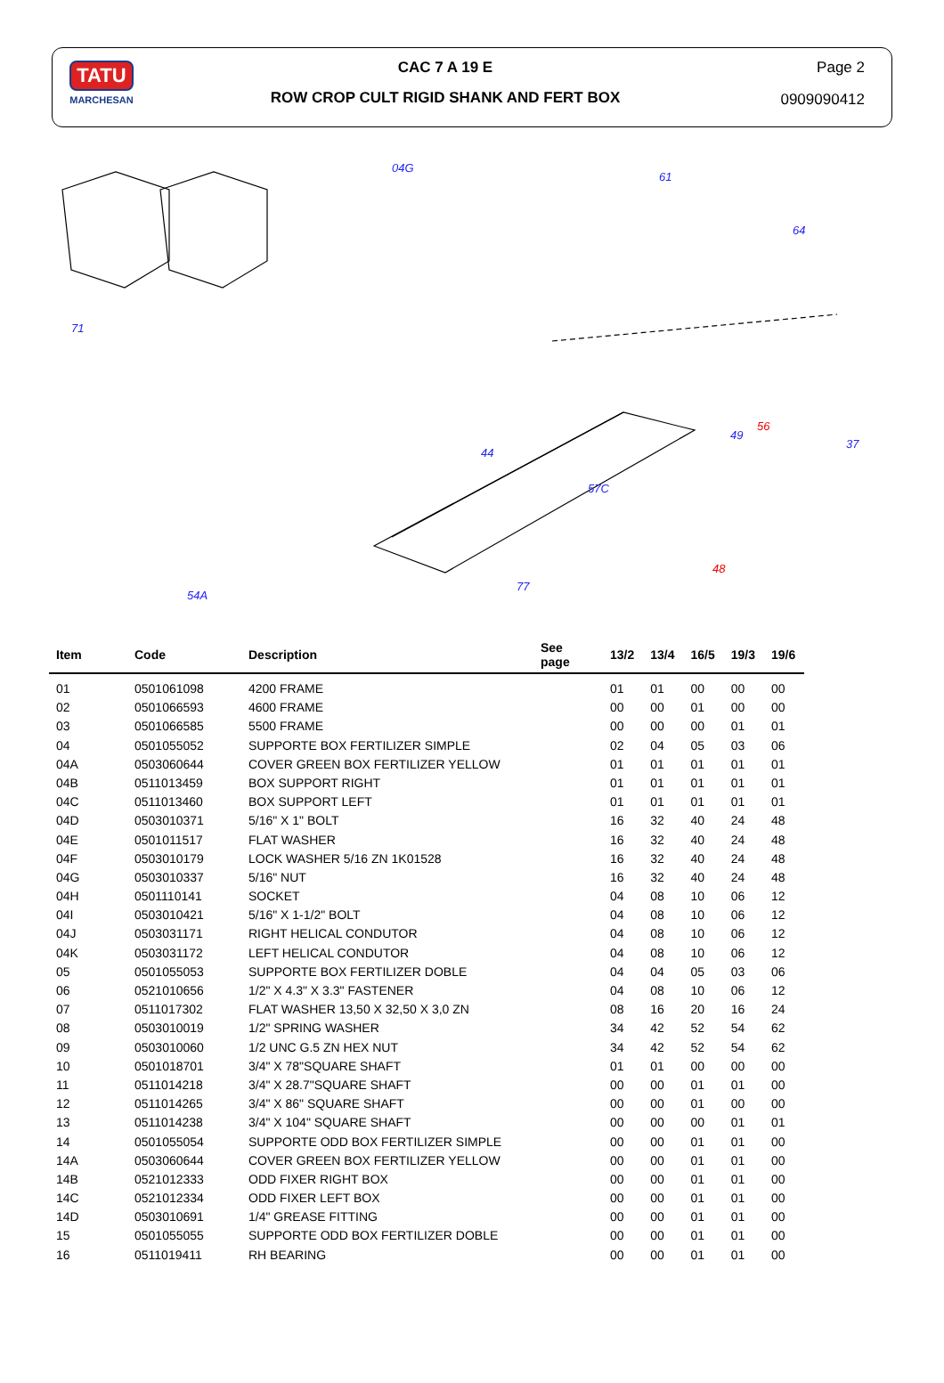TATU
MARCHESAN
CAC 7 A 19 E
ROW CROP CULT RIGID SHANK AND FERT BOX
Page 2
0909090412
04G
61
64
71
44
57C
49
37
54A
77
56
48
| Item | Code | Description | See page | 13/2 | 13/4 | 16/5 | 19/3 | 19/6 |
| --- | --- | --- | --- | --- | --- | --- | --- | --- |
| 01 | 0501061098 | 4200 FRAME | | 01 | 01 | 00 | 00 | 00 |
| 02 | 0501066593 | 4600 FRAME | | 00 | 00 | 01 | 00 | 00 |
| 03 | 0501066585 | 5500 FRAME | | 00 | 00 | 00 | 01 | 01 |
| 04 | 0501055052 | SUPPORTE BOX FERTILIZER SIMPLE | | 02 | 04 | 05 | 03 | 06 |
| 04A | 0503060644 | COVER GREEN BOX FERTILIZER YELLOW | | 01 | 01 | 01 | 01 | 01 |
| 04B | 0511013459 | BOX SUPPORT RIGHT | | 01 | 01 | 01 | 01 | 01 |
| 04C | 0511013460 | BOX SUPPORT LEFT | | 01 | 01 | 01 | 01 | 01 |
| 04D | 0503010371 | 5/16" X 1" BOLT | | 16 | 32 | 40 | 24 | 48 |
| 04E | 0501011517 | FLAT WASHER | | 16 | 32 | 40 | 24 | 48 |
| 04F | 0503010179 | LOCK WASHER 5/16 ZN 1K01528 | | 16 | 32 | 40 | 24 | 48 |
| 04G | 0503010337 | 5/16" NUT | | 16 | 32 | 40 | 24 | 48 |
| 04H | 0501110141 | SOCKET | | 04 | 08 | 10 | 06 | 12 |
| 04I | 0503010421 | 5/16" X 1-1/2" BOLT | | 04 | 08 | 10 | 06 | 12 |
| 04J | 0503031171 | RIGHT HELICAL CONDUTOR | | 04 | 08 | 10 | 06 | 12 |
| 04K | 0503031172 | LEFT HELICAL CONDUTOR | | 04 | 08 | 10 | 06 | 12 |
| 05 | 0501055053 | SUPPORTE BOX FERTILIZER DOBLE | | 04 | 04 | 05 | 03 | 06 |
| 06 | 0521010656 | 1/2" X 4.3" X 3.3" FASTENER | | 04 | 08 | 10 | 06 | 12 |
| 07 | 0511017302 | FLAT WASHER 13,50 X 32,50 X 3,0 ZN | | 08 | 16 | 20 | 16 | 24 |
| 08 | 0503010019 | 1/2" SPRING WASHER | | 34 | 42 | 52 | 54 | 62 |
| 09 | 0503010060 | 1/2 UNC G.5 ZN HEX NUT | | 34 | 42 | 52 | 54 | 62 |
| 10 | 0501018701 | 3/4" X 78"SQUARE SHAFT | | 01 | 01 | 00 | 00 | 00 |
| 11 | 0511014218 | 3/4" X 28.7"SQUARE SHAFT | | 00 | 00 | 01 | 01 | 00 |
| 12 | 0511014265 | 3/4" X 86" SQUARE SHAFT | | 00 | 00 | 01 | 00 | 00 |
| 13 | 0511014238 | 3/4" X 104" SQUARE SHAFT | | 00 | 00 | 00 | 01 | 01 |
| 14 | 0501055054 | SUPPORTE ODD BOX FERTILIZER SIMPLE | | 00 | 00 | 01 | 01 | 00 |
| 14A | 0503060644 | COVER GREEN BOX FERTILIZER YELLOW | | 00 | 00 | 01 | 01 | 00 |
| 14B | 0521012333 | ODD FIXER RIGHT BOX | | 00 | 00 | 01 | 01 | 00 |
| 14C | 0521012334 | ODD FIXER LEFT BOX | | 00 | 00 | 01 | 01 | 00 |
| 14D | 0503010691 | 1/4" GREASE FITTING | | 00 | 00 | 01 | 01 | 00 |
| 15 | 0501055055 | SUPPORTE ODD BOX FERTILIZER DOBLE | | 00 | 00 | 01 | 01 | 00 |
| 16 | 0511019411 | RH BEARING | | 00 | 00 | 01 | 01 | 00 |